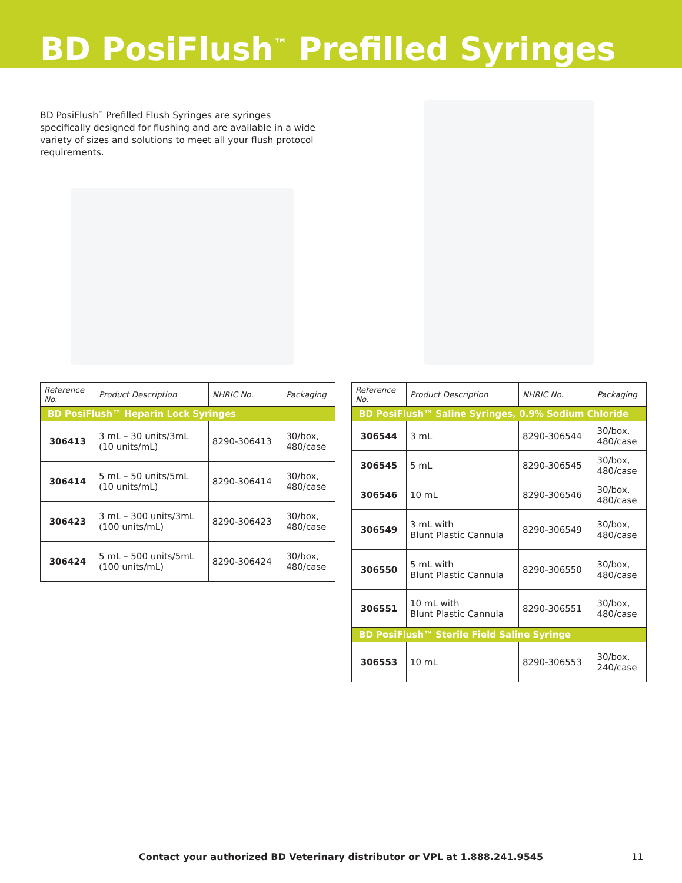BD PosiFlush<sup>™</sup> Prefilled Syringes
BD PosiFlush<sup>™</sup> Prefilled Flush Syringes are syringes specifically designed for flushing and are available in a wide variety of sizes and solutions to meet all your flush protocol requirements.
| Reference No. | Product Description | NHRIC No. | Packaging |
| --- | --- | --- | --- |
| BD PosiFlush™ Heparin Lock Syringes | | | |
| 306413 | 3 mL – 30 units/3mL (10 units/mL) | 8290-306413 | 30/box, 480/case |
| 306414 | 5 mL – 50 units/5mL (10 units/mL) | 8290-306414 | 30/box, 480/case |
| 306423 | 3 mL – 300 units/3mL (100 units/mL) | 8290-306423 | 30/box, 480/case |
| 306424 | 5 mL – 500 units/5mL (100 units/mL) | 8290-306424 | 30/box, 480/case |
| Reference No. | Product Description | NHRIC No. | Packaging |
| --- | --- | --- | --- |
| BD PosiFlush™ Saline Syringes, 0.9% Sodium Chloride | | | |
| 306544 | 3 mL | 8290-306544 | 30/box, 480/case |
| 306545 | 5 mL | 8290-306545 | 30/box, 480/case |
| 306546 | 10 mL | 8290-306546 | 30/box, 480/case |
| 306549 | 3 mL with Blunt Plastic Cannula | 8290-306549 | 30/box, 480/case |
| 306550 | 5 mL with Blunt Plastic Cannula | 8290-306550 | 30/box, 480/case |
| 306551 | 10 mL with Blunt Plastic Cannula | 8290-306551 | 30/box, 480/case |
| BD PosiFlush™ Sterile Field Saline Syringe | | | |
| 306553 | 10 mL | 8290-306553 | 30/box, 240/case |
Contact your authorized BD Veterinary distributor or VPL at 1.888.241.9545 11